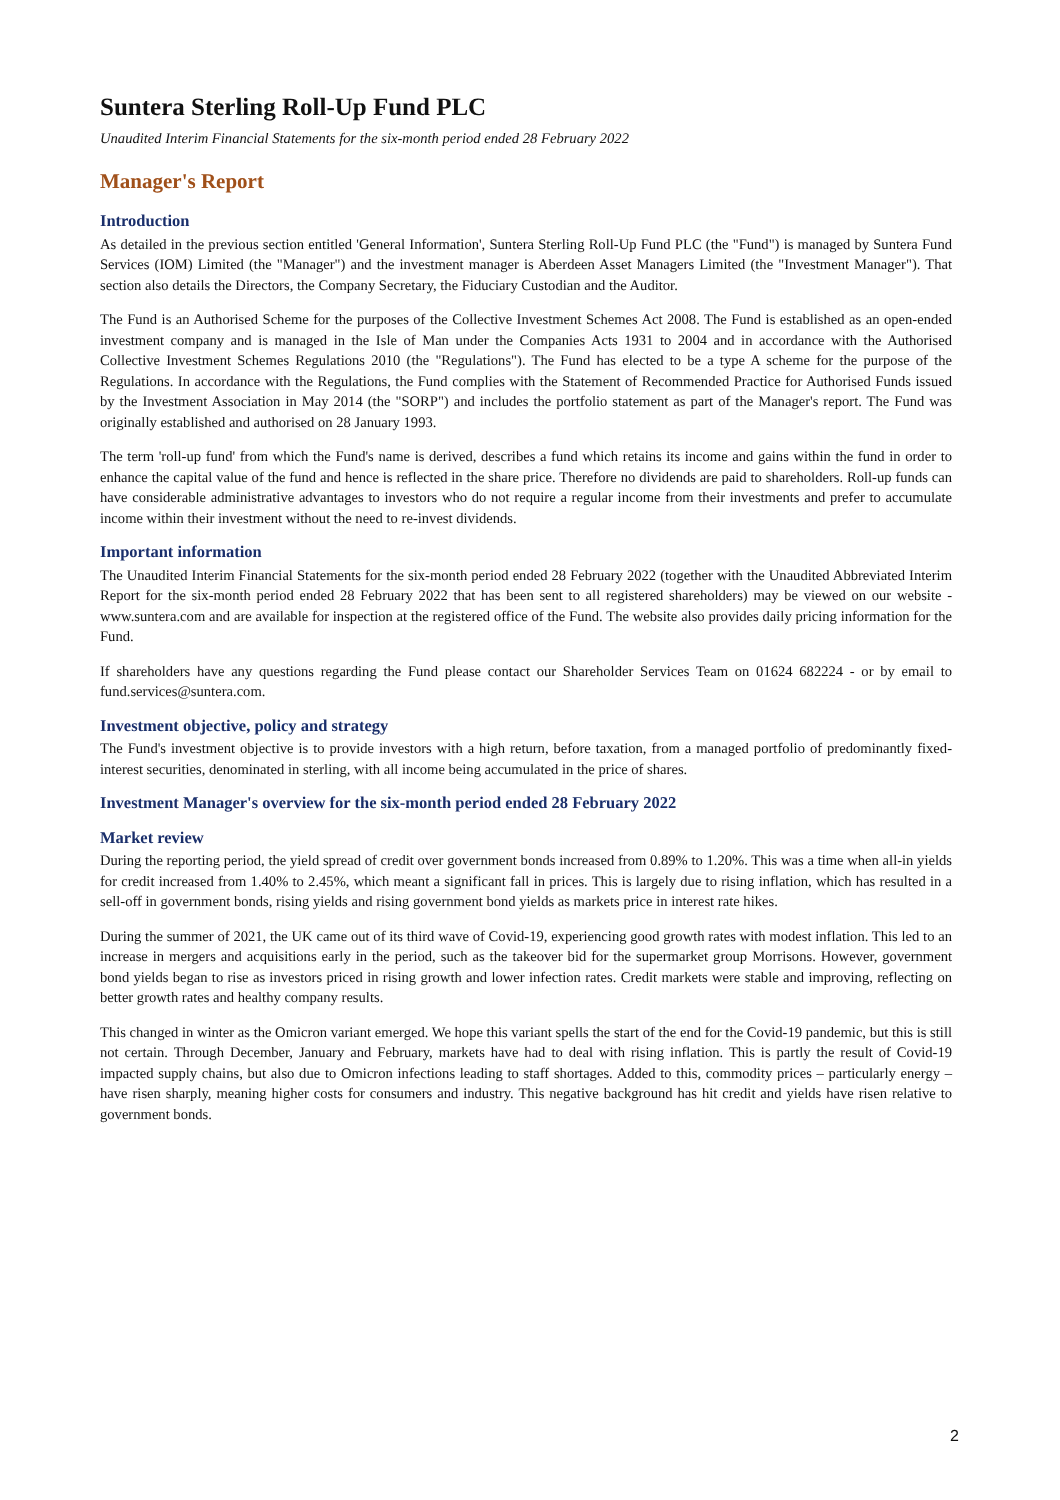Suntera Sterling Roll-Up Fund PLC
Unaudited Interim Financial Statements for the six-month period ended 28 February 2022
Manager's Report
Introduction
As detailed in the previous section entitled 'General Information', Suntera Sterling Roll-Up Fund PLC (the "Fund") is managed by Suntera Fund Services (IOM) Limited (the "Manager") and the investment manager is Aberdeen Asset Managers Limited (the "Investment Manager"). That section also details the Directors, the Company Secretary, the Fiduciary Custodian and the Auditor.
The Fund is an Authorised Scheme for the purposes of the Collective Investment Schemes Act 2008. The Fund is established as an open-ended investment company and is managed in the Isle of Man under the Companies Acts 1931 to 2004 and in accordance with the Authorised Collective Investment Schemes Regulations 2010 (the "Regulations"). The Fund has elected to be a type A scheme for the purpose of the Regulations. In accordance with the Regulations, the Fund complies with the Statement of Recommended Practice for Authorised Funds issued by the Investment Association in May 2014 (the "SORP") and includes the portfolio statement as part of the Manager's report. The Fund was originally established and authorised on 28 January 1993.
The term 'roll-up fund' from which the Fund's name is derived, describes a fund which retains its income and gains within the fund in order to enhance the capital value of the fund and hence is reflected in the share price. Therefore no dividends are paid to shareholders. Roll-up funds can have considerable administrative advantages to investors who do not require a regular income from their investments and prefer to accumulate income within their investment without the need to re-invest dividends.
Important information
The Unaudited Interim Financial Statements for the six-month period ended 28 February 2022 (together with the Unaudited Abbreviated Interim Report for the six-month period ended 28 February 2022 that has been sent to all registered shareholders) may be viewed on our website - www.suntera.com and are available for inspection at the registered office of the Fund. The website also provides daily pricing information for the Fund.
If shareholders have any questions regarding the Fund please contact our Shareholder Services Team on 01624 682224 - or by email to fund.services@suntera.com.
Investment objective, policy and strategy
The Fund's investment objective is to provide investors with a high return, before taxation, from a managed portfolio of predominantly fixed-interest securities, denominated in sterling, with all income being accumulated in the price of shares.
Investment Manager's overview for the six-month period ended 28 February 2022
Market review
During the reporting period, the yield spread of credit over government bonds increased from 0.89% to 1.20%. This was a time when all-in yields for credit increased from 1.40% to 2.45%, which meant a significant fall in prices. This is largely due to rising inflation, which has resulted in a sell-off in government bonds, rising yields and rising government bond yields as markets price in interest rate hikes.
During the summer of 2021, the UK came out of its third wave of Covid-19, experiencing good growth rates with modest inflation. This led to an increase in mergers and acquisitions early in the period, such as the takeover bid for the supermarket group Morrisons. However, government bond yields began to rise as investors priced in rising growth and lower infection rates. Credit markets were stable and improving, reflecting on better growth rates and healthy company results.
This changed in winter as the Omicron variant emerged. We hope this variant spells the start of the end for the Covid-19 pandemic, but this is still not certain. Through December, January and February, markets have had to deal with rising inflation. This is partly the result of Covid-19 impacted supply chains, but also due to Omicron infections leading to staff shortages. Added to this, commodity prices – particularly energy – have risen sharply, meaning higher costs for consumers and industry. This negative background has hit credit and yields have risen relative to government bonds.
2